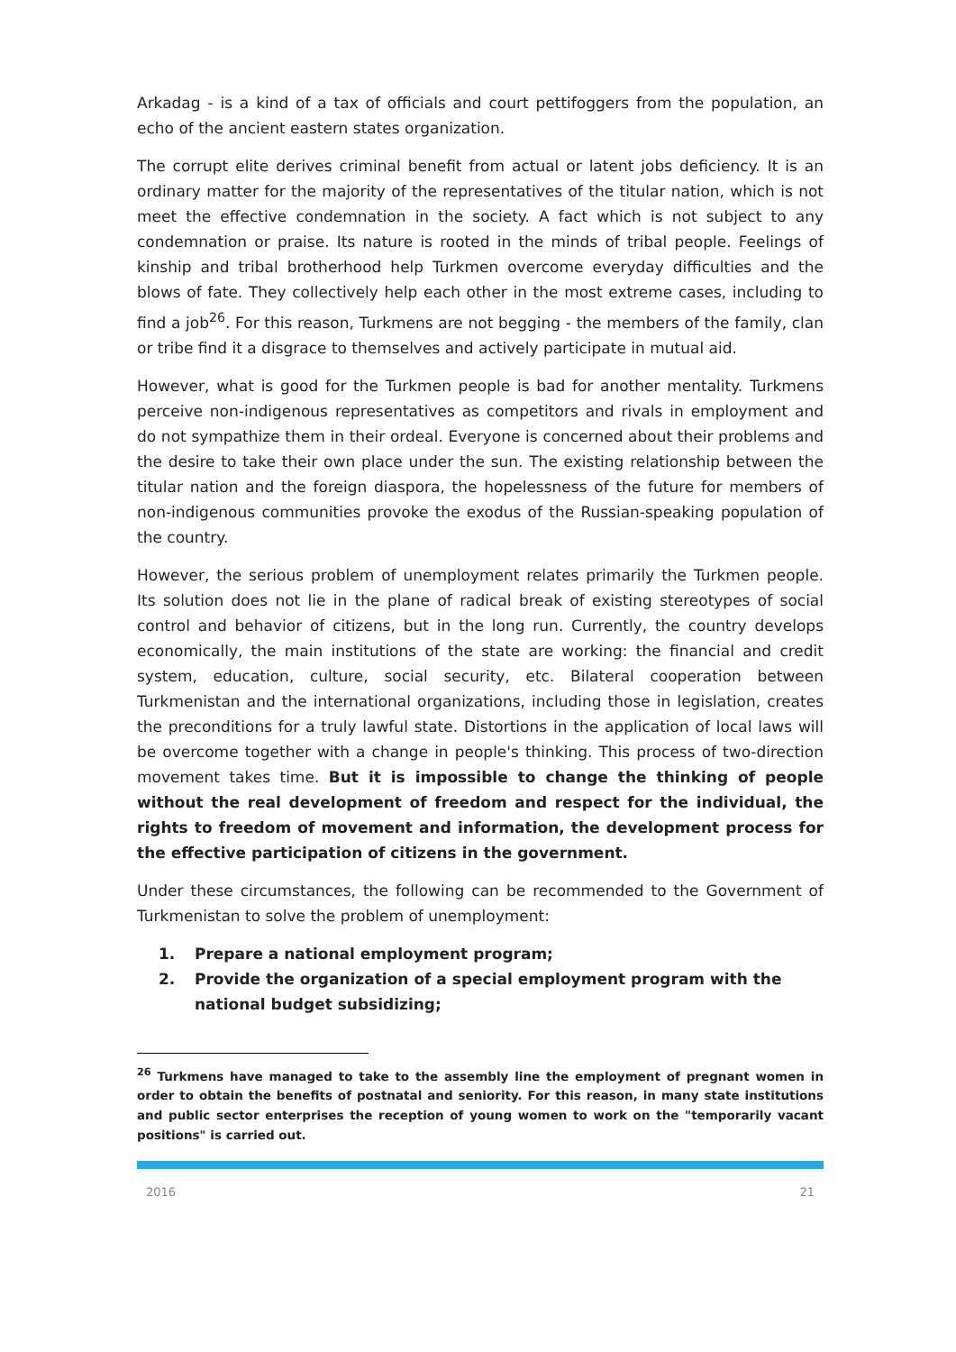Arkadag - is a kind of a tax of officials and court pettifoggers from the population, an echo of the ancient eastern states organization.
The corrupt elite derives criminal benefit from actual or latent jobs deficiency. It is an ordinary matter for the majority of the representatives of the titular nation, which is not meet the effective condemnation in the society. A fact which is not subject to any condemnation or praise. Its nature is rooted in the minds of tribal people. Feelings of kinship and tribal brotherhood help Turkmen overcome everyday difficulties and the blows of fate. They collectively help each other in the most extreme cases, including to find a job<sup>26</sup>. For this reason, Turkmens are not begging - the members of the family, clan or tribe find it a disgrace to themselves and actively participate in mutual aid.
However, what is good for the Turkmen people is bad for another mentality. Turkmens perceive non-indigenous representatives as competitors and rivals in employment and do not sympathize them in their ordeal. Everyone is concerned about their problems and the desire to take their own place under the sun. The existing relationship between the titular nation and the foreign diaspora, the hopelessness of the future for members of non-indigenous communities provoke the exodus of the Russian-speaking population of the country.
However, the serious problem of unemployment relates primarily the Turkmen people. Its solution does not lie in the plane of radical break of existing stereotypes of social control and behavior of citizens, but in the long run. Currently, the country develops economically, the main institutions of the state are working: the financial and credit system, education, culture, social security, etc. Bilateral cooperation between Turkmenistan and the international organizations, including those in legislation, creates the preconditions for a truly lawful state. Distortions in the application of local laws will be overcome together with a change in people's thinking. This process of two-direction movement takes time. But it is impossible to change the thinking of people without the real development of freedom and respect for the individual, the rights to freedom of movement and information, the development process for the effective participation of citizens in the government.
Under these circumstances, the following can be recommended to the Government of Turkmenistan to solve the problem of unemployment:
1. Prepare a national employment program;
2. Provide the organization of a special employment program with the national budget subsidizing;
<sup>26</sup> Turkmens have managed to take to the assembly line the employment of pregnant women in order to obtain the benefits of postnatal and seniority. For this reason, in many state institutions and public sector enterprises the reception of young women to work on the "temporarily vacant positions" is carried out.
2016 21